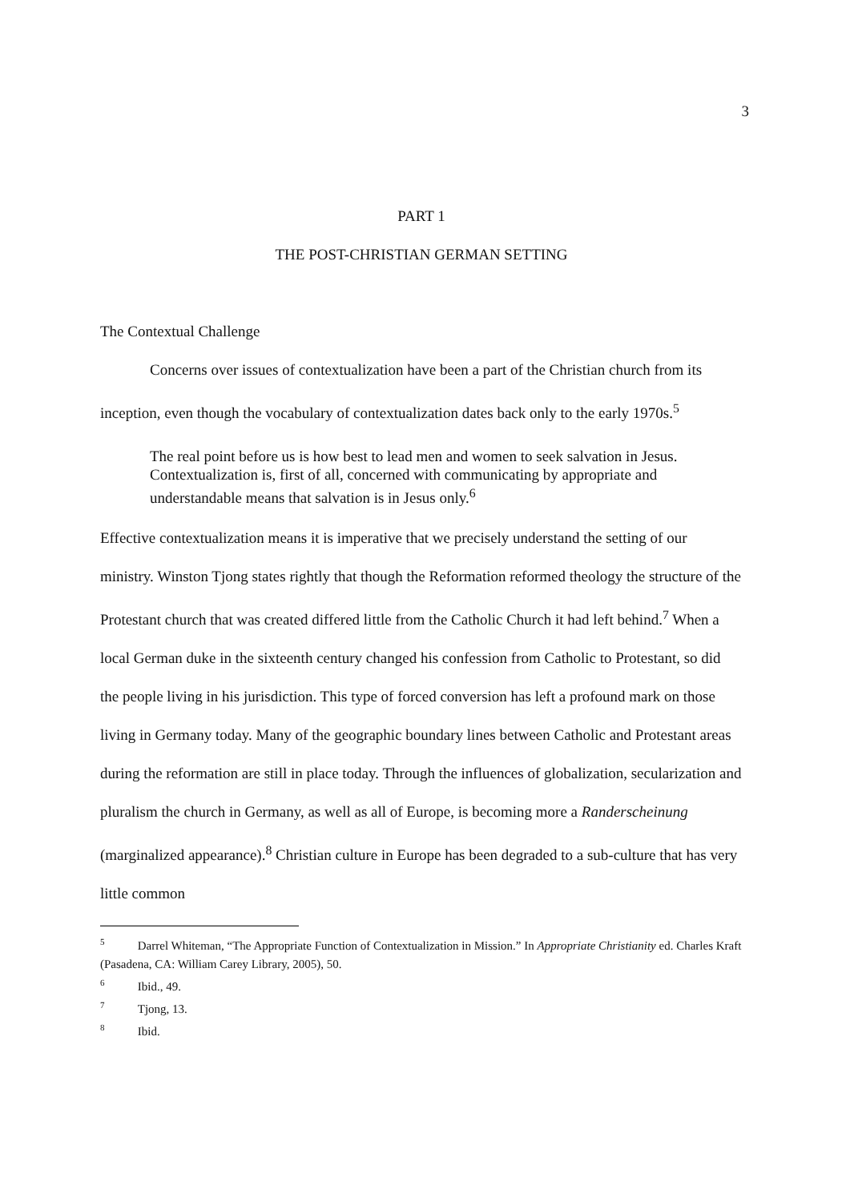3
PART 1
THE POST-CHRISTIAN GERMAN SETTING
The Contextual Challenge
Concerns over issues of contextualization have been a part of the Christian church from its inception, even though the vocabulary of contextualization dates back only to the early 1970s.<sup>5</sup>
The real point before us is how best to lead men and women to seek salvation in Jesus. Contextualization is, first of all, concerned with communicating by appropriate and understandable means that salvation is in Jesus only.<sup>6</sup>
Effective contextualization means it is imperative that we precisely understand the setting of our ministry. Winston Tjong states rightly that though the Reformation reformed theology the structure of the Protestant church that was created differed little from the Catholic Church it had left behind.<sup>7</sup> When a local German duke in the sixteenth century changed his confession from Catholic to Protestant, so did the people living in his jurisdiction. This type of forced conversion has left a profound mark on those living in Germany today. Many of the geographic boundary lines between Catholic and Protestant areas during the reformation are still in place today. Through the influences of globalization, secularization and pluralism the church in Germany, as well as all of Europe, is becoming more a Randerscheinung (marginalized appearance).<sup>8</sup> Christian culture in Europe has been degraded to a sub-culture that has very little common
<sup>5</sup> Darrel Whiteman, “The Appropriate Function of Contextualization in Mission.” In Appropriate Christianity ed. Charles Kraft (Pasadena, CA: William Carey Library, 2005), 50.
<sup>6</sup> Ibid., 49.
<sup>7</sup> Tjong, 13.
<sup>8</sup> Ibid.